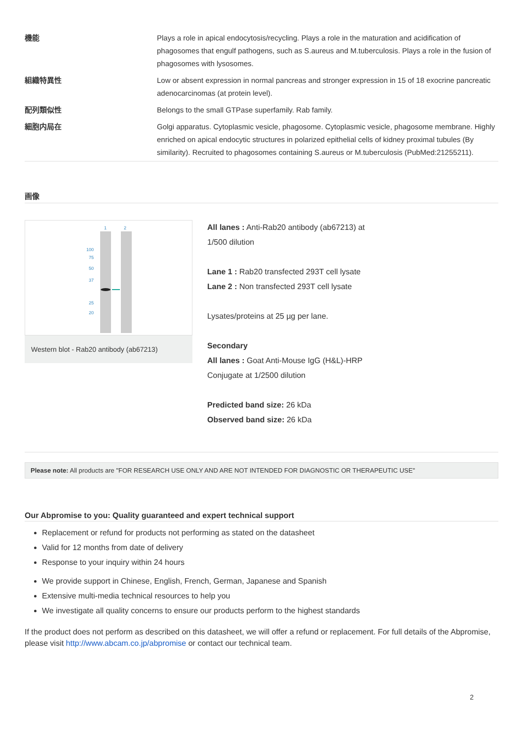| 機能 | Plays a role in apical endocytosis/recycling. Plays a role in the maturation and acidification of phagosomes that engulf pathogens, such as S.aureus and M.tuberculosis. Plays a role in the fusion of phagosomes with lysosomes. |
| 組織特異性 | Low or absent expression in normal pancreas and stronger expression in 15 of 18 exocrine pancreatic adenocarcinomas (at protein level). |
| 配列類似性 | Belongs to the small GTPase superfamily. Rab family. |
| 細胞内局在 | Golgi apparatus. Cytoplasmic vesicle, phagosome. Cytoplasmic vesicle, phagosome membrane. Highly enriched on apical endocytic structures in polarized epithelial cells of kidney proximal tubules (By similarity). Recruited to phagosomes containing S.aureus or M.tuberculosis (PubMed:21255211). |
画像
1
2
100
75
50
37
25
20
Western blot - Rab20 antibody (ab67213)
All lanes : Anti-Rab20 antibody (ab67213) at
1/500 dilution
Lane 1 : Rab20 transfected 293T cell lysate
Lane 2 : Non transfected 293T cell lysate
Lysates/proteins at 25 µg per lane.
Secondary
All lanes : Goat Anti-Mouse IgG (H&L)-HRP
Conjugate at 1/2500 dilution
Predicted band size: 26 kDa
Observed band size: 26 kDa
Please note: All products are "FOR RESEARCH USE ONLY AND ARE NOT INTENDED FOR DIAGNOSTIC OR THERAPEUTIC USE"
Our Abpromise to you: Quality guaranteed and expert technical support
Replacement or refund for products not performing as stated on the datasheet
Valid for 12 months from date of delivery
Response to your inquiry within 24 hours
We provide support in Chinese, English, French, German, Japanese and Spanish
Extensive multi-media technical resources to help you
We investigate all quality concerns to ensure our products perform to the highest standards
If the product does not perform as described on this datasheet, we will offer a refund or replacement. For full details of the Abpromise, please visit http://www.abcam.co.jp/abpromise or contact our technical team.
2